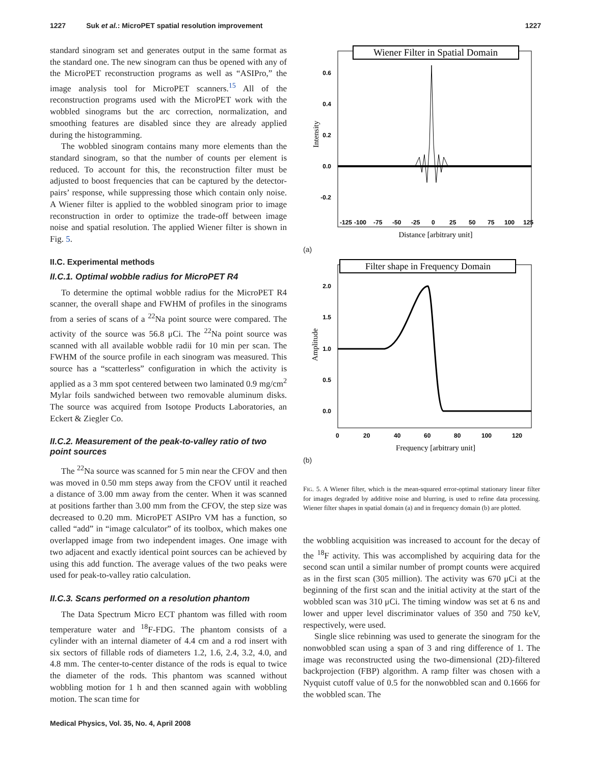1227 Suk et al.: MicroPET spatial resolution improvement 1227
standard sinogram set and generates output in the same format as the standard one. The new sinogram can thus be opened with any of the MicroPET reconstruction programs as well as “ASIPro,” the image analysis tool for MicroPET scanners.<sup>15</sup> All of the reconstruction programs used with the MicroPET work with the wobbled sinograms but the arc correction, normalization, and smoothing features are disabled since they are already applied during the histogramming.
The wobbled sinogram contains many more elements than the standard sinogram, so that the number of counts per element is reduced. To account for this, the reconstruction filter must be adjusted to boost frequencies that can be captured by the detector-pairs’ response, while suppressing those which contain only noise. A Wiener filter is applied to the wobbled sinogram prior to image reconstruction in order to optimize the trade-off between image noise and spatial resolution. The applied Wiener filter is shown in Fig. 5.
II.C. Experimental methods
II.C.1. Optimal wobble radius for MicroPET R4
To determine the optimal wobble radius for the MicroPET R4 scanner, the overall shape and FWHM of profiles in the sinograms from a series of scans of a <sup>22</sup>Na point source were compared. The activity of the source was 56.8 μCi. The <sup>22</sup>Na point source was scanned with all available wobble radii for 10 min per scan. The FWHM of the source profile in each sinogram was measured. This source has a “scatterless” configuration in which the activity is applied as a 3 mm spot centered between two laminated 0.9 mg/cm<sup>2</sup> Mylar foils sandwiched between two removable aluminum disks. The source was acquired from Isotope Products Laboratories, an Eckert & Ziegler Co.
II.C.2. Measurement of the peak-to-valley ratio of two point sources
The <sup>22</sup>Na source was scanned for 5 min near the CFOV and then was moved in 0.50 mm steps away from the CFOV until it reached a distance of 3.00 mm away from the center. When it was scanned at positions farther than 3.00 mm from the CFOV, the step size was decreased to 0.20 mm. MicroPET ASIPro VM has a function, so called “add” in “image calculator” of its toolbox, which makes one overlapped image from two independent images. One image with two adjacent and exactly identical point sources can be achieved by using this add function. The average values of the two peaks were used for peak-to-valley ratio calculation.
II.C.3. Scans performed on a resolution phantom
The Data Spectrum Micro ECT phantom was filled with room temperature water and <sup>18</sup>F-FDG. The phantom consists of a cylinder with an internal diameter of 4.4 cm and a rod insert with six sectors of fillable rods of diameters 1.2, 1.6, 2.4, 3.2, 4.0, and 4.8 mm. The center-to-center distance of the rods is equal to twice the diameter of the rods. This phantom was scanned without wobbling motion for 1 h and then scanned again with wobbling motion. The scan time for
Wiener Filter in Spatial Domain
0.6
0.4
0.2
0.0
-0.2
Intensity
-125
-100
-75
-50
-25
0
25
50
75
100
125
Distance [arbitrary unit]
(a)
Filter shape in Frequency Domain
2.0
1.5
1.0
0.5
0.0
Amplitude
0
20
40
60
80
100
120
Frequency [arbitrary unit]
(b)
FIG. 5. A Wiener filter, which is the mean-squared error-optimal stationary linear filter for images degraded by additive noise and blurring, is used to refine data processing. Wiener filter shapes in spatial domain (a) and in frequency domain (b) are plotted.
the wobbling acquisition was increased to account for the decay of the <sup>18</sup>F activity. This was accomplished by acquiring data for the second scan until a similar number of prompt counts were acquired as in the first scan (305 million). The activity was 670 μCi at the beginning of the first scan and the initial activity at the start of the wobbled scan was 310 μCi. The timing window was set at 6 ns and lower and upper level discriminator values of 350 and 750 keV, respectively, were used.
Single slice rebinning was used to generate the sinogram for the nonwobbled scan using a span of 3 and ring difference of 1. The image was reconstructed using the two-dimensional (2D)-filtered backprojection (FBP) algorithm. A ramp filter was chosen with a Nyquist cutoff value of 0.5 for the nonwobbled scan and 0.1666 for the wobbled scan. The
Medical Physics, Vol. 35, No. 4, April 2008